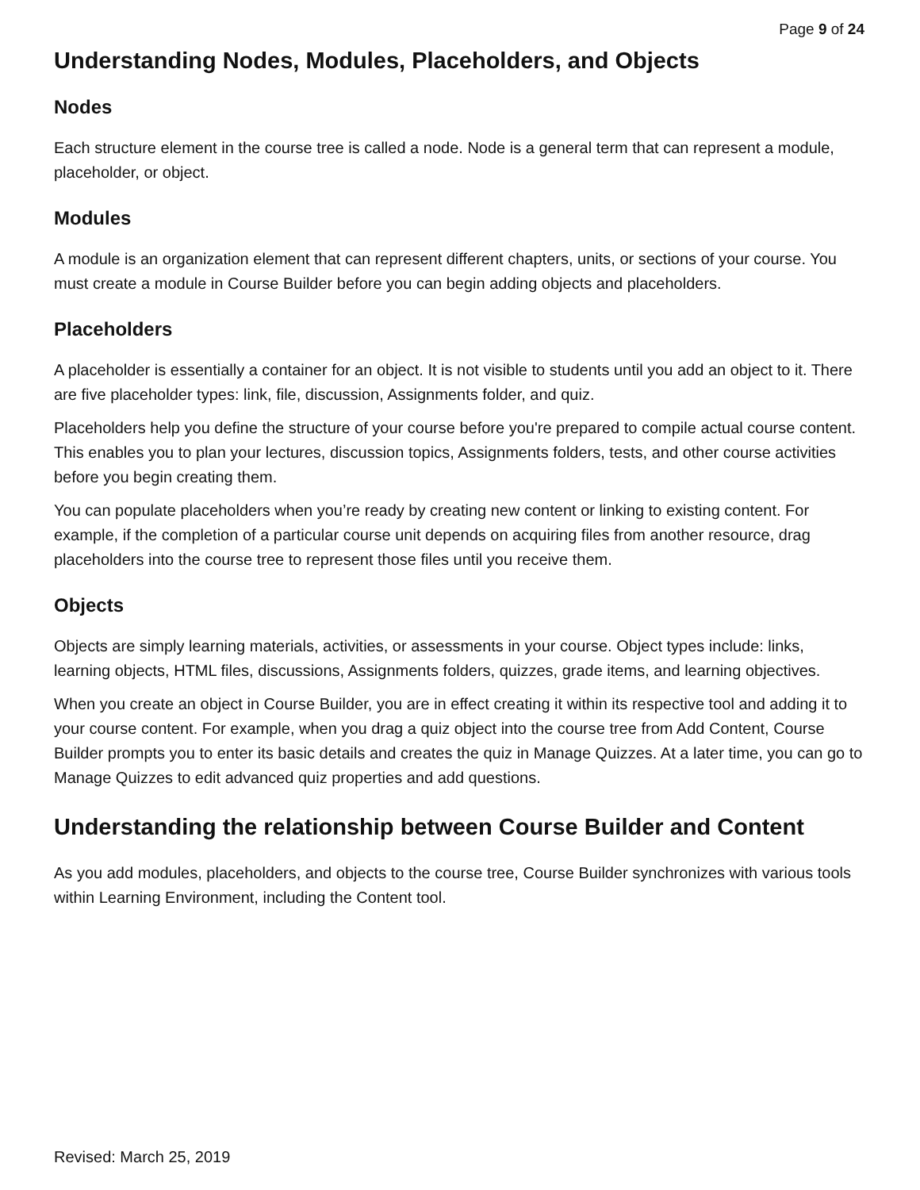Page 9 of 24
Understanding Nodes, Modules, Placeholders, and Objects
Nodes
Each structure element in the course tree is called a node. Node is a general term that can represent a module, placeholder, or object.
Modules
A module is an organization element that can represent different chapters, units, or sections of your course. You must create a module in Course Builder before you can begin adding objects and placeholders.
Placeholders
A placeholder is essentially a container for an object. It is not visible to students until you add an object to it. There are five placeholder types: link, file, discussion, Assignments folder, and quiz.
Placeholders help you define the structure of your course before you're prepared to compile actual course content. This enables you to plan your lectures, discussion topics, Assignments folders, tests, and other course activities before you begin creating them.
You can populate placeholders when you’re ready by creating new content or linking to existing content. For example, if the completion of a particular course unit depends on acquiring files from another resource, drag placeholders into the course tree to represent those files until you receive them.
Objects
Objects are simply learning materials, activities, or assessments in your course. Object types include: links, learning objects, HTML files, discussions, Assignments folders, quizzes, grade items, and learning objectives.
When you create an object in Course Builder, you are in effect creating it within its respective tool and adding it to your course content. For example, when you drag a quiz object into the course tree from Add Content, Course Builder prompts you to enter its basic details and creates the quiz in Manage Quizzes. At a later time, you can go to Manage Quizzes to edit advanced quiz properties and add questions.
Understanding the relationship between Course Builder and Content
As you add modules, placeholders, and objects to the course tree, Course Builder synchronizes with various tools within Learning Environment, including the Content tool.
Revised: March 25, 2019